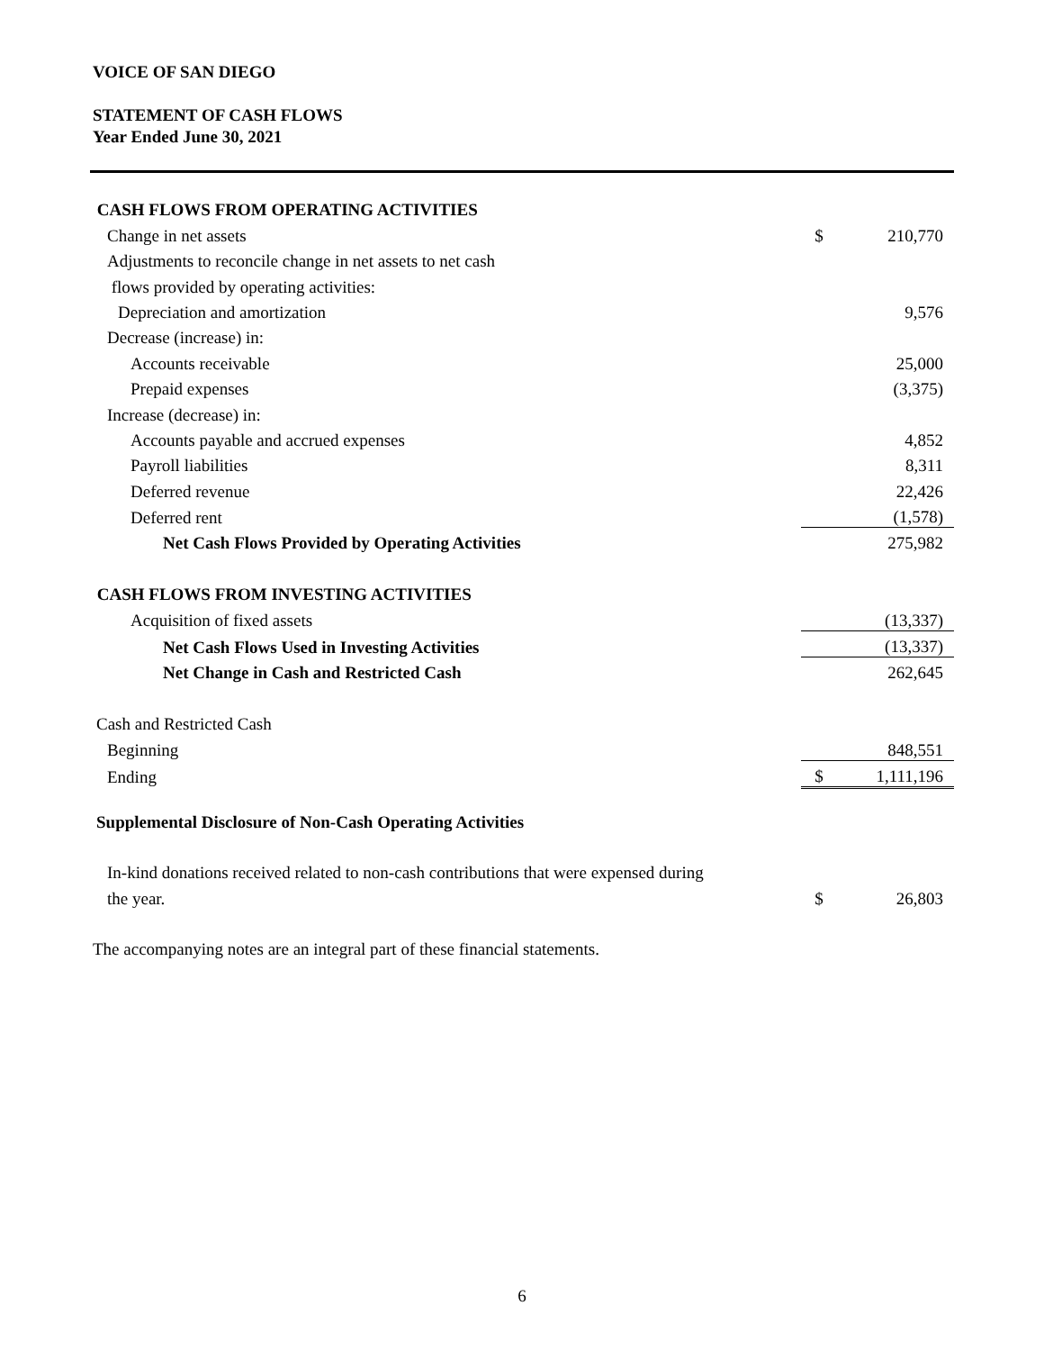VOICE OF SAN DIEGO
STATEMENT OF CASH FLOWS
Year Ended June 30, 2021
| CASH FLOWS FROM OPERATING ACTIVITIES | | |
| Change in net assets | $ | 210,770 |
| Adjustments to reconcile change in net assets to net cash | | |
| flows provided by operating activities: | | |
| Depreciation and amortization | | 9,576 |
| Decrease (increase) in: | | |
| Accounts receivable | | 25,000 |
| Prepaid expenses | | (3,375) |
| Increase (decrease) in: | | |
| Accounts payable and accrued expenses | | 4,852 |
| Payroll liabilities | | 8,311 |
| Deferred revenue | | 22,426 |
| Deferred rent | | (1,578) |
| Net Cash Flows Provided by Operating Activities | | 275,982 |
| CASH FLOWS FROM INVESTING ACTIVITIES | | |
| Acquisition of fixed assets | | (13,337) |
| Net Cash Flows Used in Investing Activities | | (13,337) |
| Net Change in Cash and Restricted Cash | | 262,645 |
| Cash and Restricted Cash | | |
| Beginning | | 848,551 |
| Ending | $ | 1,111,196 |
| Supplemental Disclosure of Non-Cash Operating Activities | | |
| In-kind donations received related to non-cash contributions that were expensed during | | |
| the year. | $ | 26,803 |
The accompanying notes are an integral part of these financial statements.
6